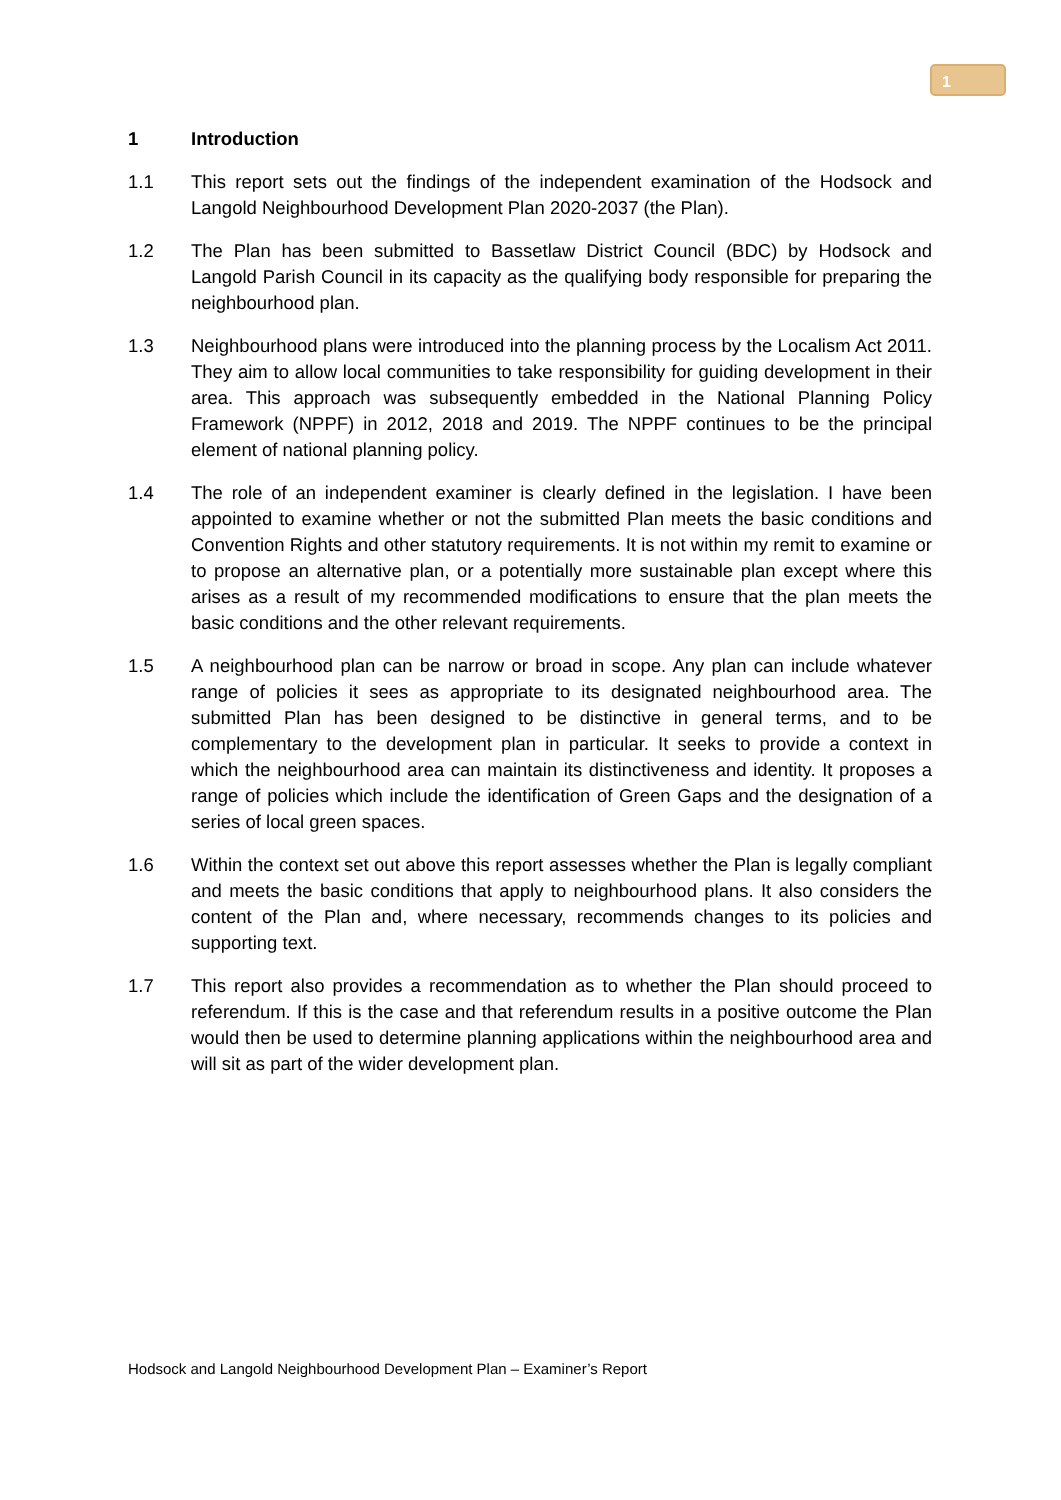1
1 Introduction
1.1 This report sets out the findings of the independent examination of the Hodsock and Langold Neighbourhood Development Plan 2020-2037 (the Plan).
1.2 The Plan has been submitted to Bassetlaw District Council (BDC) by Hodsock and Langold Parish Council in its capacity as the qualifying body responsible for preparing the neighbourhood plan.
1.3 Neighbourhood plans were introduced into the planning process by the Localism Act 2011. They aim to allow local communities to take responsibility for guiding development in their area. This approach was subsequently embedded in the National Planning Policy Framework (NPPF) in 2012, 2018 and 2019. The NPPF continues to be the principal element of national planning policy.
1.4 The role of an independent examiner is clearly defined in the legislation. I have been appointed to examine whether or not the submitted Plan meets the basic conditions and Convention Rights and other statutory requirements. It is not within my remit to examine or to propose an alternative plan, or a potentially more sustainable plan except where this arises as a result of my recommended modifications to ensure that the plan meets the basic conditions and the other relevant requirements.
1.5 A neighbourhood plan can be narrow or broad in scope. Any plan can include whatever range of policies it sees as appropriate to its designated neighbourhood area. The submitted Plan has been designed to be distinctive in general terms, and to be complementary to the development plan in particular. It seeks to provide a context in which the neighbourhood area can maintain its distinctiveness and identity. It proposes a range of policies which include the identification of Green Gaps and the designation of a series of local green spaces.
1.6 Within the context set out above this report assesses whether the Plan is legally compliant and meets the basic conditions that apply to neighbourhood plans. It also considers the content of the Plan and, where necessary, recommends changes to its policies and supporting text.
1.7 This report also provides a recommendation as to whether the Plan should proceed to referendum. If this is the case and that referendum results in a positive outcome the Plan would then be used to determine planning applications within the neighbourhood area and will sit as part of the wider development plan.
Hodsock and Langold Neighbourhood Development Plan – Examiner’s Report